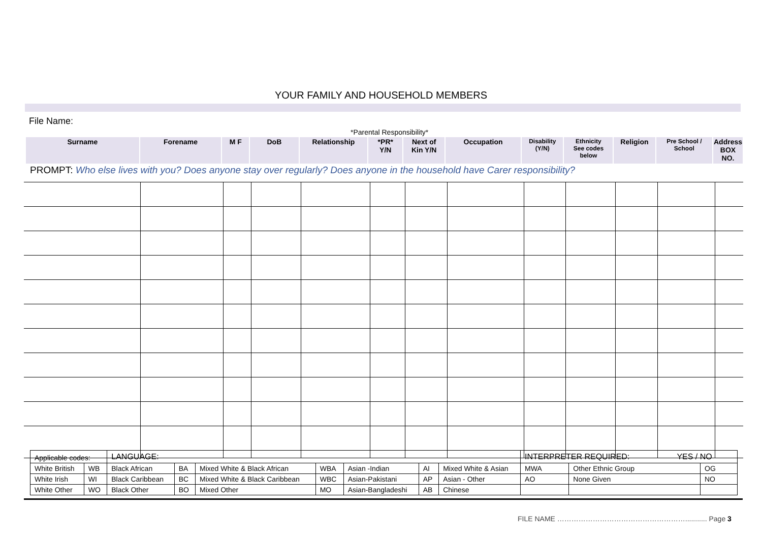YOUR FAMILY AND HOUSEHOLD MEMBERS
File Name:
*Parental Responsibility*
| Surname | Forename | M F | DoB | Relationship | *PR* Y/N | Next of Kin Y/N | Occupation | Disability (Y/N) | Ethnicity See codes below | Religion | Pre School / School | Address BOX NO. |
PROMPT: Who else lives with you? Does anyone stay over regularly? Does anyone in the household have Carer responsibility?
| Applicable codes: | | LANGUAGE: | | | | | | | INTERPRETER REQUIRED: YES / NO | | |
| White British | WB | Black African | BA | Mixed White & Black African | WBA | Asian -Indian | AI | Mixed White & Asian | MWA | Other Ethnic Group | OG |
| White Irish | WI | Black Caribbean | BC | Mixed White & Black Caribbean | WBC | Asian-Pakistani | AP | Asian - Other | AO | None Given | NO |
| White Other | WO | Black Other | BO | Mixed Other | MO | Asian-Bangladeshi | AB | Chinese | | | |
FILE NAME ………………………………………………........... Page 3